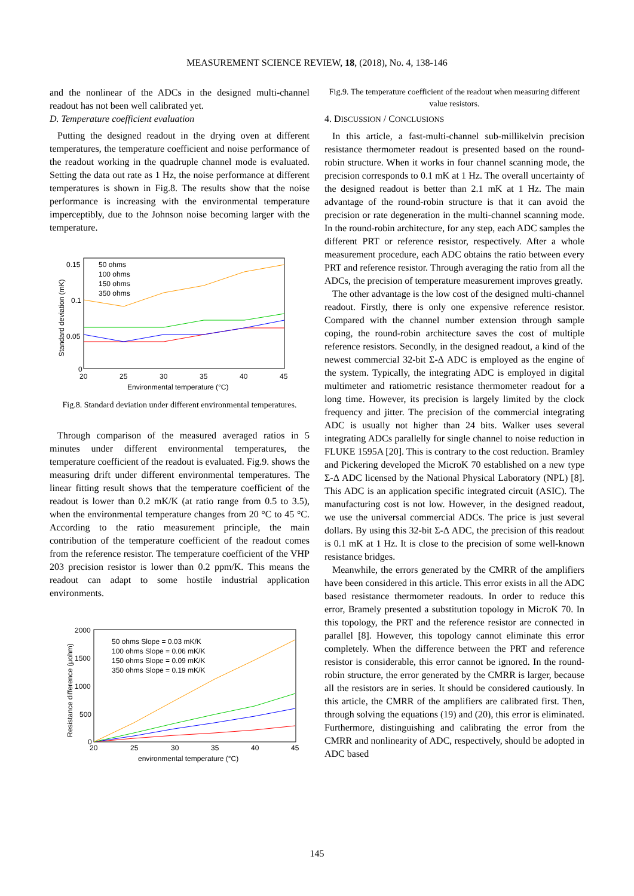MEASUREMENT SCIENCE REVIEW, 18, (2018), No. 4, 138-146
and the nonlinear of the ADCs in the designed multi-channel readout has not been well calibrated yet.
D. Temperature coefficient evaluation
Putting the designed readout in the drying oven at different temperatures, the temperature coefficient and noise performance of the readout working in the quadruple channel mode is evaluated. Setting the data out rate as 1 Hz, the noise performance at different temperatures is shown in Fig.8. The results show that the noise performance is increasing with the environmental temperature imperceptibly, due to the Johnson noise becoming larger with the temperature.
0.15
0.1
0.05
0
20
25
30
35
40
45
Environmental temperature (°C)
Standard deviation (mK)
50 ohms
100 ohms
150 ohms
350 ohms
Fig.8. Standard deviation under different environmental temperatures.
Through comparison of the measured averaged ratios in 5 minutes under different environmental temperatures, the temperature coefficient of the readout is evaluated. Fig.9. shows the measuring drift under different environmental temperatures. The linear fitting result shows that the temperature coefficient of the readout is lower than 0.2 mK/K (at ratio range from 0.5 to 3.5), when the environmental temperature changes from 20 °C to 45 °C. According to the ratio measurement principle, the main contribution of the temperature coefficient of the readout comes from the reference resistor. The temperature coefficient of the VHP 203 precision resistor is lower than 0.2 ppm/K. This means the readout can adapt to some hostile industrial application environments.
2000
1500
1000
500
0
20
25
30
35
40
45
environmental temperature (°C)
Resistance difference (μohm)
50 ohms Slope = 0.03 mK/K
100 ohms Slope = 0.06 mK/K
150 ohms Slope = 0.09 mK/K
350 ohms Slope = 0.19 mK/K
Fig.9. The temperature coefficient of the readout when measuring different value resistors.
4. DISCUSSION / CONCLUSIONS
In this article, a fast-multi-channel sub-millikelvin precision resistance thermometer readout is presented based on the round-robin structure. When it works in four channel scanning mode, the precision corresponds to 0.1 mK at 1 Hz. The overall uncertainty of the designed readout is better than 2.1 mK at 1 Hz. The main advantage of the round-robin structure is that it can avoid the precision or rate degeneration in the multi-channel scanning mode. In the round-robin architecture, for any step, each ADC samples the different PRT or reference resistor, respectively. After a whole measurement procedure, each ADC obtains the ratio between every PRT and reference resistor. Through averaging the ratio from all the ADCs, the precision of temperature measurement improves greatly.
The other advantage is the low cost of the designed multi-channel readout. Firstly, there is only one expensive reference resistor. Compared with the channel number extension through sample coping, the round-robin architecture saves the cost of multiple reference resistors. Secondly, in the designed readout, a kind of the newest commercial 32-bit Σ-Δ ADC is employed as the engine of the system. Typically, the integrating ADC is employed in digital multimeter and ratiometric resistance thermometer readout for a long time. However, its precision is largely limited by the clock frequency and jitter. The precision of the commercial integrating ADC is usually not higher than 24 bits. Walker uses several integrating ADCs parallelly for single channel to noise reduction in FLUKE 1595A [20]. This is contrary to the cost reduction. Bramley and Pickering developed the MicroK 70 established on a new type Σ-Δ ADC licensed by the National Physical Laboratory (NPL) [8]. This ADC is an application specific integrated circuit (ASIC). The manufacturing cost is not low. However, in the designed readout, we use the universal commercial ADCs. The price is just several dollars. By using this 32-bit Σ-Δ ADC, the precision of this readout is 0.1 mK at 1 Hz. It is close to the precision of some well-known resistance bridges.
Meanwhile, the errors generated by the CMRR of the amplifiers have been considered in this article. This error exists in all the ADC based resistance thermometer readouts. In order to reduce this error, Bramely presented a substitution topology in MicroK 70. In this topology, the PRT and the reference resistor are connected in parallel [8]. However, this topology cannot eliminate this error completely. When the difference between the PRT and reference resistor is considerable, this error cannot be ignored. In the round-robin structure, the error generated by the CMRR is larger, because all the resistors are in series. It should be considered cautiously. In this article, the CMRR of the amplifiers are calibrated first. Then, through solving the equations (19) and (20), this error is eliminated. Furthermore, distinguishing and calibrating the error from the CMRR and nonlinearity of ADC, respectively, should be adopted in ADC based
145